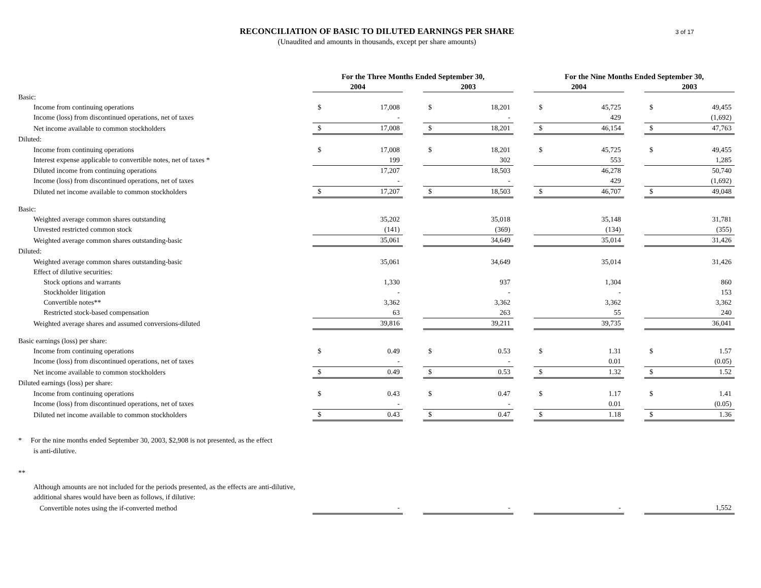3 of 17
RECONCILIATION OF BASIC TO DILUTED EARNINGS PER SHARE
(Unaudited and amounts in thousands, except per share amounts)
| | For the Three Months Ended September 30, | | | | | | For the Nine Months Ended September 30, | | | | |
| --- | --- | --- | --- | --- | --- | --- | --- | --- | --- | --- | --- |
| | 2004 | | | 2003 | | | 2004 | | | 2003 | |
| Basic: | | | | | | | | | | | |
| Income from continuing operations | $ | 17,008 | | $ | 18,201 | | $ | 45,725 | | $ | 49,455 |
| Income (loss) from discontinued operations, net of taxes | | - | | | - | | | 429 | | | (1,692) |
| Net income available to common stockholders | $ | 17,008 | | $ | 18,201 | | $ | 46,154 | | $ | 47,763 |
| Diluted: | | | | | | | | | | | |
| Income from continuing operations | $ | 17,008 | | $ | 18,201 | | $ | 45,725 | | $ | 49,455 |
| Interest expense applicable to convertible notes, net of taxes * | | 199 | | | 302 | | | 553 | | | 1,285 |
| Diluted income from continuing operations | | 17,207 | | | 18,503 | | | 46,278 | | | 50,740 |
| Income (loss) from discontinued operations, net of taxes | | - | | | - | | | 429 | | | (1,692) |
| Diluted net income available to common stockholders | $ | 17,207 | | $ | 18,503 | | $ | 46,707 | | $ | 49,048 |
| Basic: | | | | | | | | | | | |
| Weighted average common shares outstanding | | 35,202 | | | 35,018 | | | 35,148 | | | 31,781 |
| Unvested restricted common stock | | (141) | | | (369) | | | (134) | | | (355) |
| Weighted average common shares outstanding-basic | | 35,061 | | | 34,649 | | | 35,014 | | | 31,426 |
| Diluted: | | | | | | | | | | | |
| Weighted average common shares outstanding-basic | | 35,061 | | | 34,649 | | | 35,014 | | | 31,426 |
| Effect of dilutive securities: | | | | | | | | | | | |
| Stock options and warrants | | 1,330 | | | 937 | | | 1,304 | | | 860 |
| Stockholder litigation | | - | | | - | | | - | | | 153 |
| Convertible notes** | | 3,362 | | | 3,362 | | | 3,362 | | | 3,362 |
| Restricted stock-based compensation | | 63 | | | 263 | | | 55 | | | 240 |
| Weighted average shares and assumed conversions-diluted | | 39,816 | | | 39,211 | | | 39,735 | | | 36,041 |
| Basic earnings (loss) per share: | | | | | | | | | | | |
| Income from continuing operations | $ | 0.49 | | $ | 0.53 | | $ | 1.31 | | $ | 1.57 |
| Income (loss) from discontinued operations, net of taxes | | - | | | - | | | 0.01 | | | (0.05) |
| Net income available to common stockholders | $ | 0.49 | | $ | 0.53 | | $ | 1.32 | | $ | 1.52 |
| Diluted earnings (loss) per share: | | | | | | | | | | | |
| Income from continuing operations | $ | 0.43 | | $ | 0.47 | | $ | 1.17 | | $ | 1.41 |
| Income (loss) from discontinued operations, net of taxes | | - | | | - | | | 0.01 | | | (0.05) |
| Diluted net income available to common stockholders | $ | 0.43 | | $ | 0.47 | | $ | 1.18 | | $ | 1.36 |
| * For the nine months ended September 30, 2003, $2,908 is not presented, as the effect is anti-dilutive. | | | | | | | | | | | |
| ** | | | | | | | | | | | |
| Although amounts are not included for the periods presented, as the effects are anti-dilutive, additional shares would have been as follows, if dilutive: | | | | | | | | | | | |
| Convertible notes using the if-converted method | | - | | | - | | | - | | | 1,552 |